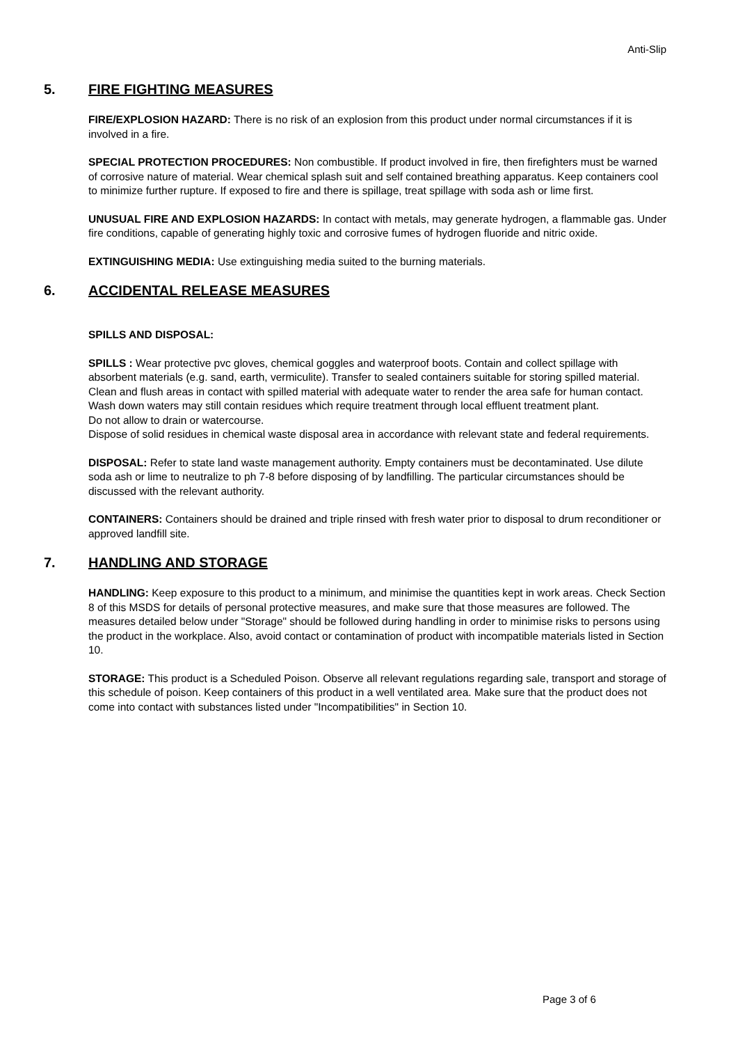Anti-Slip
5. FIRE FIGHTING MEASURES
FIRE/EXPLOSION HAZARD: There is no risk of an explosion from this product under normal circumstances if it is involved in a fire.
SPECIAL PROTECTION PROCEDURES: Non combustible. If product involved in fire, then firefighters must be warned of corrosive nature of material. Wear chemical splash suit and self contained breathing apparatus. Keep containers cool to minimize further rupture. If exposed to fire and there is spillage, treat spillage with soda ash or lime first.
UNUSUAL FIRE AND EXPLOSION HAZARDS: In contact with metals, may generate hydrogen, a flammable gas. Under fire conditions, capable of generating highly toxic and corrosive fumes of hydrogen fluoride and nitric oxide.
EXTINGUISHING MEDIA: Use extinguishing media suited to the burning materials.
6. ACCIDENTAL RELEASE MEASURES
SPILLS AND DISPOSAL:
SPILLS : Wear protective pvc gloves, chemical goggles and waterproof boots. Contain and collect spillage with absorbent materials (e.g. sand, earth, vermiculite). Transfer to sealed containers suitable for storing spilled material. Clean and flush areas in contact with spilled material with adequate water to render the area safe for human contact.
Wash down waters may still contain residues which require treatment through local effluent treatment plant.
Do not allow to drain or watercourse.
Dispose of solid residues in chemical waste disposal area in accordance with relevant state and federal requirements.
DISPOSAL: Refer to state land waste management authority. Empty containers must be decontaminated. Use dilute soda ash or lime to neutralize to ph 7-8 before disposing of by landfilling. The particular circumstances should be discussed with the relevant authority.
CONTAINERS: Containers should be drained and triple rinsed with fresh water prior to disposal to drum reconditioner or approved landfill site.
7. HANDLING AND STORAGE
HANDLING: Keep exposure to this product to a minimum, and minimise the quantities kept in work areas. Check Section 8 of this MSDS for details of personal protective measures, and make sure that those measures are followed. The measures detailed below under "Storage" should be followed during handling in order to minimise risks to persons using the product in the workplace. Also, avoid contact or contamination of product with incompatible materials listed in Section 10.
STORAGE: This product is a Scheduled Poison. Observe all relevant regulations regarding sale, transport and storage of this schedule of poison. Keep containers of this product in a well ventilated area. Make sure that the product does not come into contact with substances listed under "Incompatibilities" in Section 10.
Page 3 of 6